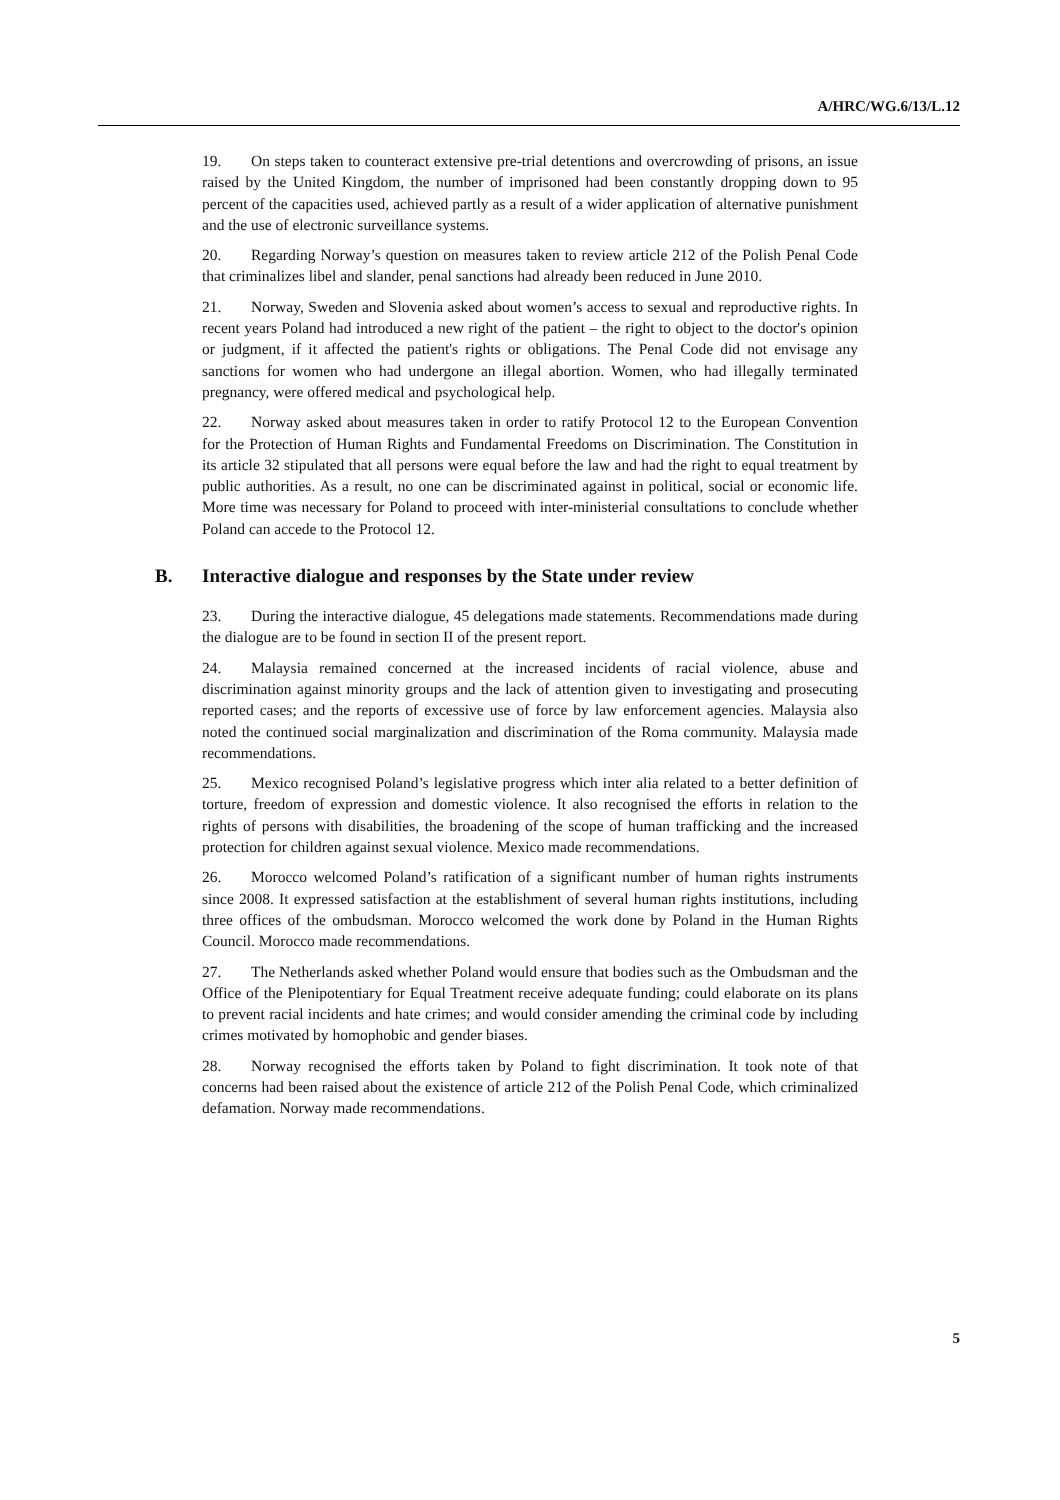A/HRC/WG.6/13/L.12
19. On steps taken to counteract extensive pre-trial detentions and overcrowding of prisons, an issue raised by the United Kingdom, the number of imprisoned had been constantly dropping down to 95 percent of the capacities used, achieved partly as a result of a wider application of alternative punishment and the use of electronic surveillance systems.
20. Regarding Norway’s question on measures taken to review article 212 of the Polish Penal Code that criminalizes libel and slander, penal sanctions had already been reduced in June 2010.
21. Norway, Sweden and Slovenia asked about women’s access to sexual and reproductive rights. In recent years Poland had introduced a new right of the patient – the right to object to the doctor's opinion or judgment, if it affected the patient's rights or obligations. The Penal Code did not envisage any sanctions for women who had undergone an illegal abortion. Women, who had illegally terminated pregnancy, were offered medical and psychological help.
22. Norway asked about measures taken in order to ratify Protocol 12 to the European Convention for the Protection of Human Rights and Fundamental Freedoms on Discrimination. The Constitution in its article 32 stipulated that all persons were equal before the law and had the right to equal treatment by public authorities. As a result, no one can be discriminated against in political, social or economic life. More time was necessary for Poland to proceed with inter-ministerial consultations to conclude whether Poland can accede to the Protocol 12.
B. Interactive dialogue and responses by the State under review
23. During the interactive dialogue, 45 delegations made statements. Recommendations made during the dialogue are to be found in section II of the present report.
24. Malaysia remained concerned at the increased incidents of racial violence, abuse and discrimination against minority groups and the lack of attention given to investigating and prosecuting reported cases; and the reports of excessive use of force by law enforcement agencies. Malaysia also noted the continued social marginalization and discrimination of the Roma community. Malaysia made recommendations.
25. Mexico recognised Poland’s legislative progress which inter alia related to a better definition of torture, freedom of expression and domestic violence. It also recognised the efforts in relation to the rights of persons with disabilities, the broadening of the scope of human trafficking and the increased protection for children against sexual violence. Mexico made recommendations.
26. Morocco welcomed Poland’s ratification of a significant number of human rights instruments since 2008. It expressed satisfaction at the establishment of several human rights institutions, including three offices of the ombudsman. Morocco welcomed the work done by Poland in the Human Rights Council. Morocco made recommendations.
27. The Netherlands asked whether Poland would ensure that bodies such as the Ombudsman and the Office of the Plenipotentiary for Equal Treatment receive adequate funding; could elaborate on its plans to prevent racial incidents and hate crimes; and would consider amending the criminal code by including crimes motivated by homophobic and gender biases.
28. Norway recognised the efforts taken by Poland to fight discrimination. It took note of that concerns had been raised about the existence of article 212 of the Polish Penal Code, which criminalized defamation. Norway made recommendations.
5